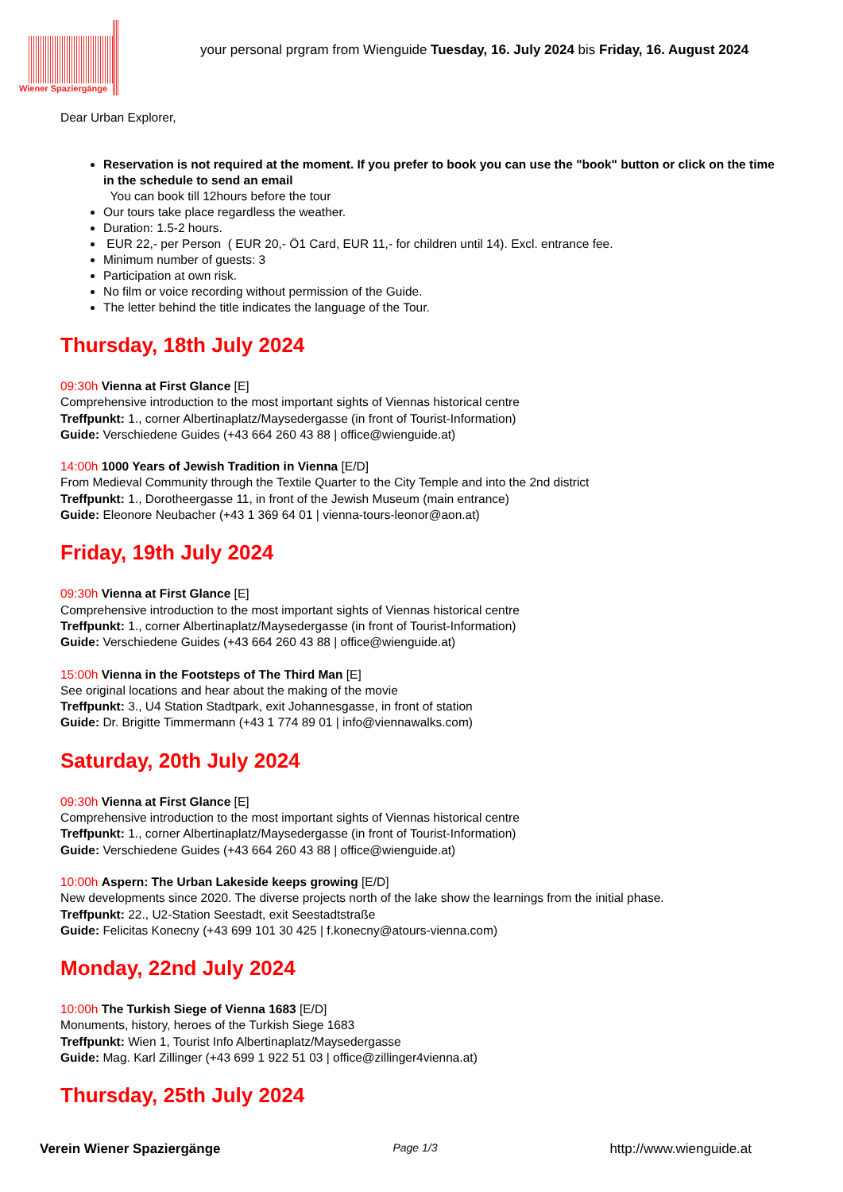Wiener Spaziergänge
your personal prgram from Wienguide Tuesday, 16. July 2024 bis Friday, 16. August 2024
Dear Urban Explorer,
Reservation is not required at the moment. If you prefer to book you can use the "book" button or click on the time in the schedule to send an email
You can book till 12hours before the tour
Our tours take place regardless the weather.
Duration: 1.5-2 hours.
EUR 22,- per Person ( EUR 20,- Ö1 Card, EUR 11,- for children until 14). Excl. entrance fee.
Minimum number of guests: 3
Participation at own risk.
No film or voice recording without permission of the Guide.
The letter behind the title indicates the language of the Tour.
Thursday, 18th July 2024
09:30h Vienna at First Glance [E]
Comprehensive introduction to the most important sights of Viennas historical centre
Treffpunkt: 1., corner Albertinaplatz/Maysedergasse (in front of Tourist-Information)
Guide: Verschiedene Guides (+43 664 260 43 88 | office@wienguide.at)
14:00h 1000 Years of Jewish Tradition in Vienna [E/D]
From Medieval Community through the Textile Quarter to the City Temple and into the 2nd district
Treffpunkt: 1., Dorotheergasse 11, in front of the Jewish Museum (main entrance)
Guide: Eleonore Neubacher (+43 1 369 64 01 | vienna-tours-leonor@aon.at)
Friday, 19th July 2024
09:30h Vienna at First Glance [E]
Comprehensive introduction to the most important sights of Viennas historical centre
Treffpunkt: 1., corner Albertinaplatz/Maysedergasse (in front of Tourist-Information)
Guide: Verschiedene Guides (+43 664 260 43 88 | office@wienguide.at)
15:00h Vienna in the Footsteps of The Third Man [E]
See original locations and hear about the making of the movie
Treffpunkt: 3., U4 Station Stadtpark, exit Johannesgasse, in front of station
Guide: Dr. Brigitte Timmermann (+43 1 774 89 01 | info@viennawalks.com)
Saturday, 20th July 2024
09:30h Vienna at First Glance [E]
Comprehensive introduction to the most important sights of Viennas historical centre
Treffpunkt: 1., corner Albertinaplatz/Maysedergasse (in front of Tourist-Information)
Guide: Verschiedene Guides (+43 664 260 43 88 | office@wienguide.at)
10:00h Aspern: The Urban Lakeside keeps growing [E/D]
New developments since 2020. The diverse projects north of the lake show the learnings from the initial phase.
Treffpunkt: 22., U2-Station Seestadt, exit Seestadtstraße
Guide: Felicitas Konecny (+43 699 101 30 425 | f.konecny@atours-vienna.com)
Monday, 22nd July 2024
10:00h The Turkish Siege of Vienna 1683 [E/D]
Monuments, history, heroes of the Turkish Siege 1683
Treffpunkt: Wien 1, Tourist Info Albertinaplatz/Maysedergasse
Guide: Mag. Karl Zillinger (+43 699 1 922 51 03 | office@zillinger4vienna.at)
Thursday, 25th July 2024
Verein Wiener Spaziergänge Page 1/3 http://www.wienguide.at